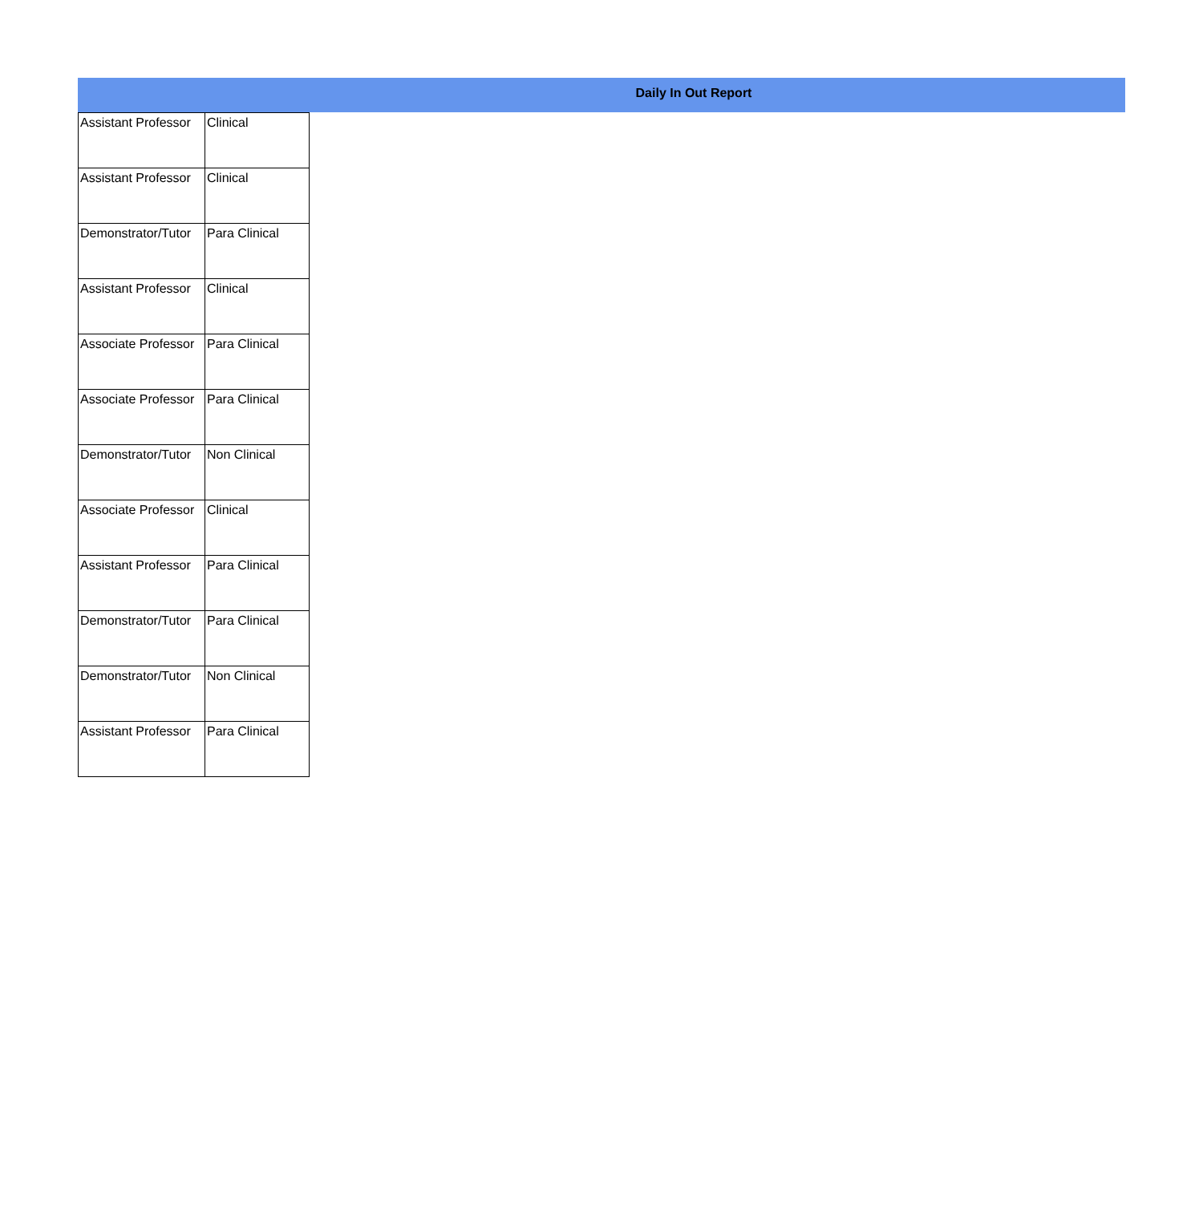Daily In Out Report
| Assistant Professor | Clinical |
| Assistant Professor | Clinical |
| Demonstrator/Tutor | Para Clinical |
| Assistant Professor | Clinical |
| Associate Professor | Para Clinical |
| Associate Professor | Para Clinical |
| Demonstrator/Tutor | Non Clinical |
| Associate Professor | Clinical |
| Assistant Professor | Para Clinical |
| Demonstrator/Tutor | Para Clinical |
| Demonstrator/Tutor | Non Clinical |
| Assistant Professor | Para Clinical |